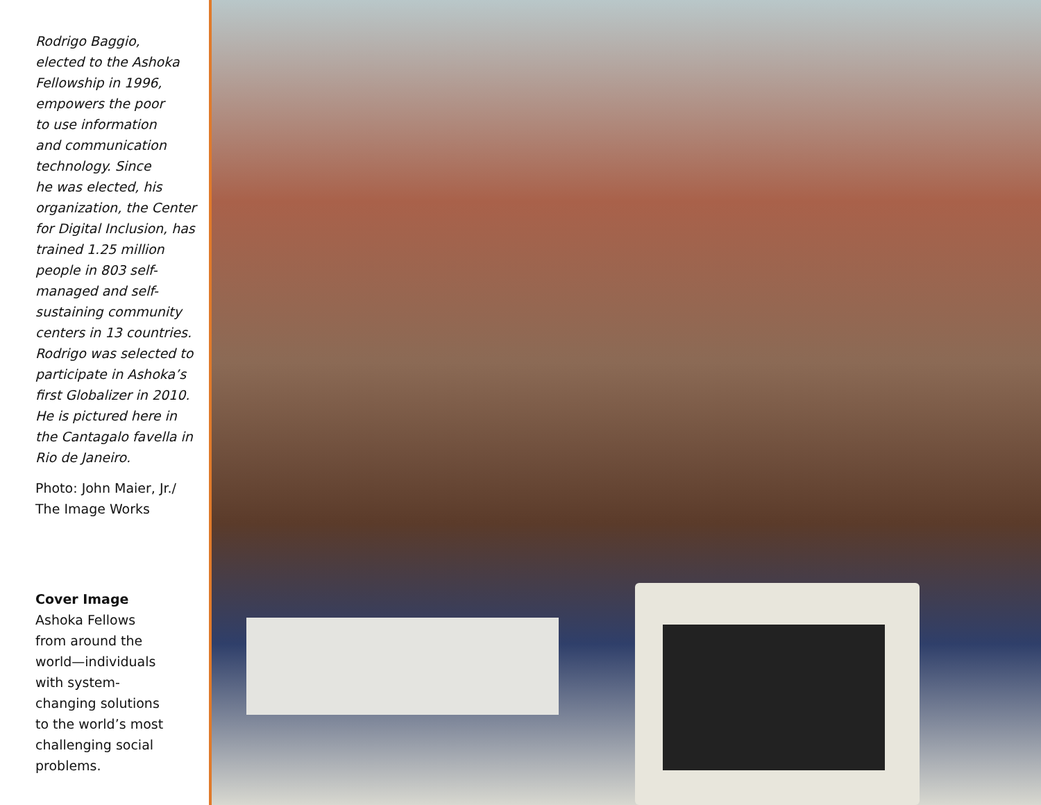Rodrigo Baggio,
elected to the Ashoka
Fellowship in 1996,
empowers the poor
to use information
and communication
technology. Since
he was elected, his
organization, the Center
for Digital Inclusion, has
trained 1.25 million
people in 803 self-
managed and self-
sustaining community
centers in 13 countries.
Rodrigo was selected to
participate in Ashoka’s
first Globalizer in 2010.
He is pictured here in
the Cantagalo favella in
Rio de Janeiro.
Photo: John Maier, Jr./
The Image Works
Cover Image
Ashoka Fellows
from around the
world—individuals
with system-
changing solutions
to the world’s most
challenging social
problems.